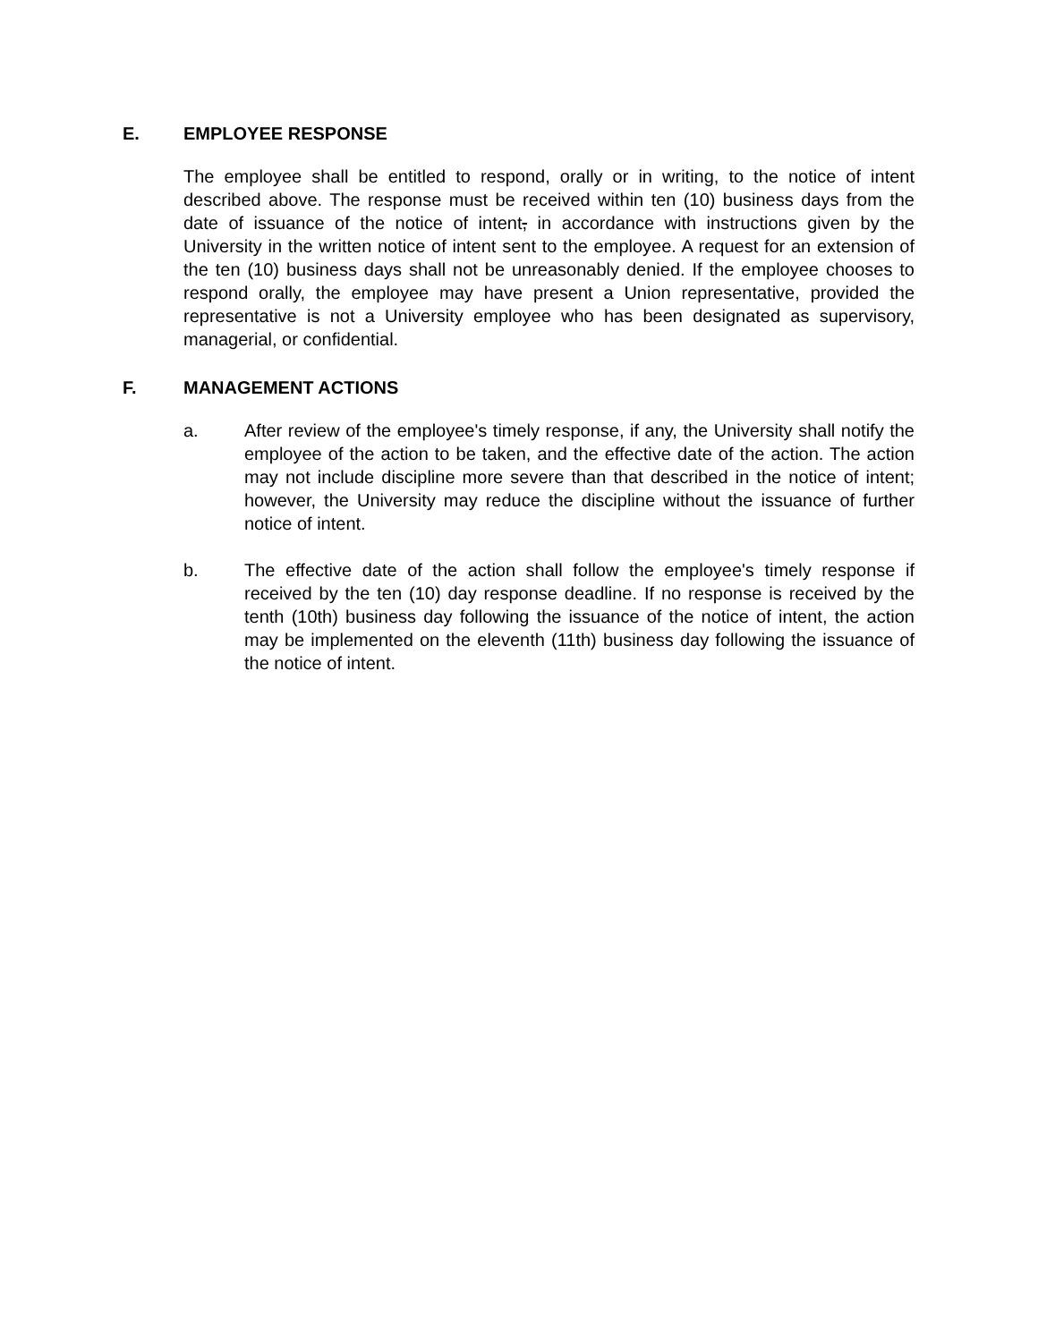E. EMPLOYEE RESPONSE
The employee shall be entitled to respond, orally or in writing, to the notice of intent described above. The response must be received within ten (10) business days from the date of issuance of the notice of intent, in accordance with instructions given by the University in the written notice of intent sent to the employee. A request for an extension of the ten (10) business days shall not be unreasonably denied. If the employee chooses to respond orally, the employee may have present a Union representative, provided the representative is not a University employee who has been designated as supervisory, managerial, or confidential.
F. MANAGEMENT ACTIONS
a. After review of the employee's timely response, if any, the University shall notify the employee of the action to be taken, and the effective date of the action. The action may not include discipline more severe than that described in the notice of intent; however, the University may reduce the discipline without the issuance of further notice of intent.
b. The effective date of the action shall follow the employee's timely response if received by the ten (10) day response deadline. If no response is received by the tenth (10th) business day following the issuance of the notice of intent, the action may be implemented on the eleventh (11th) business day following the issuance of the notice of intent.